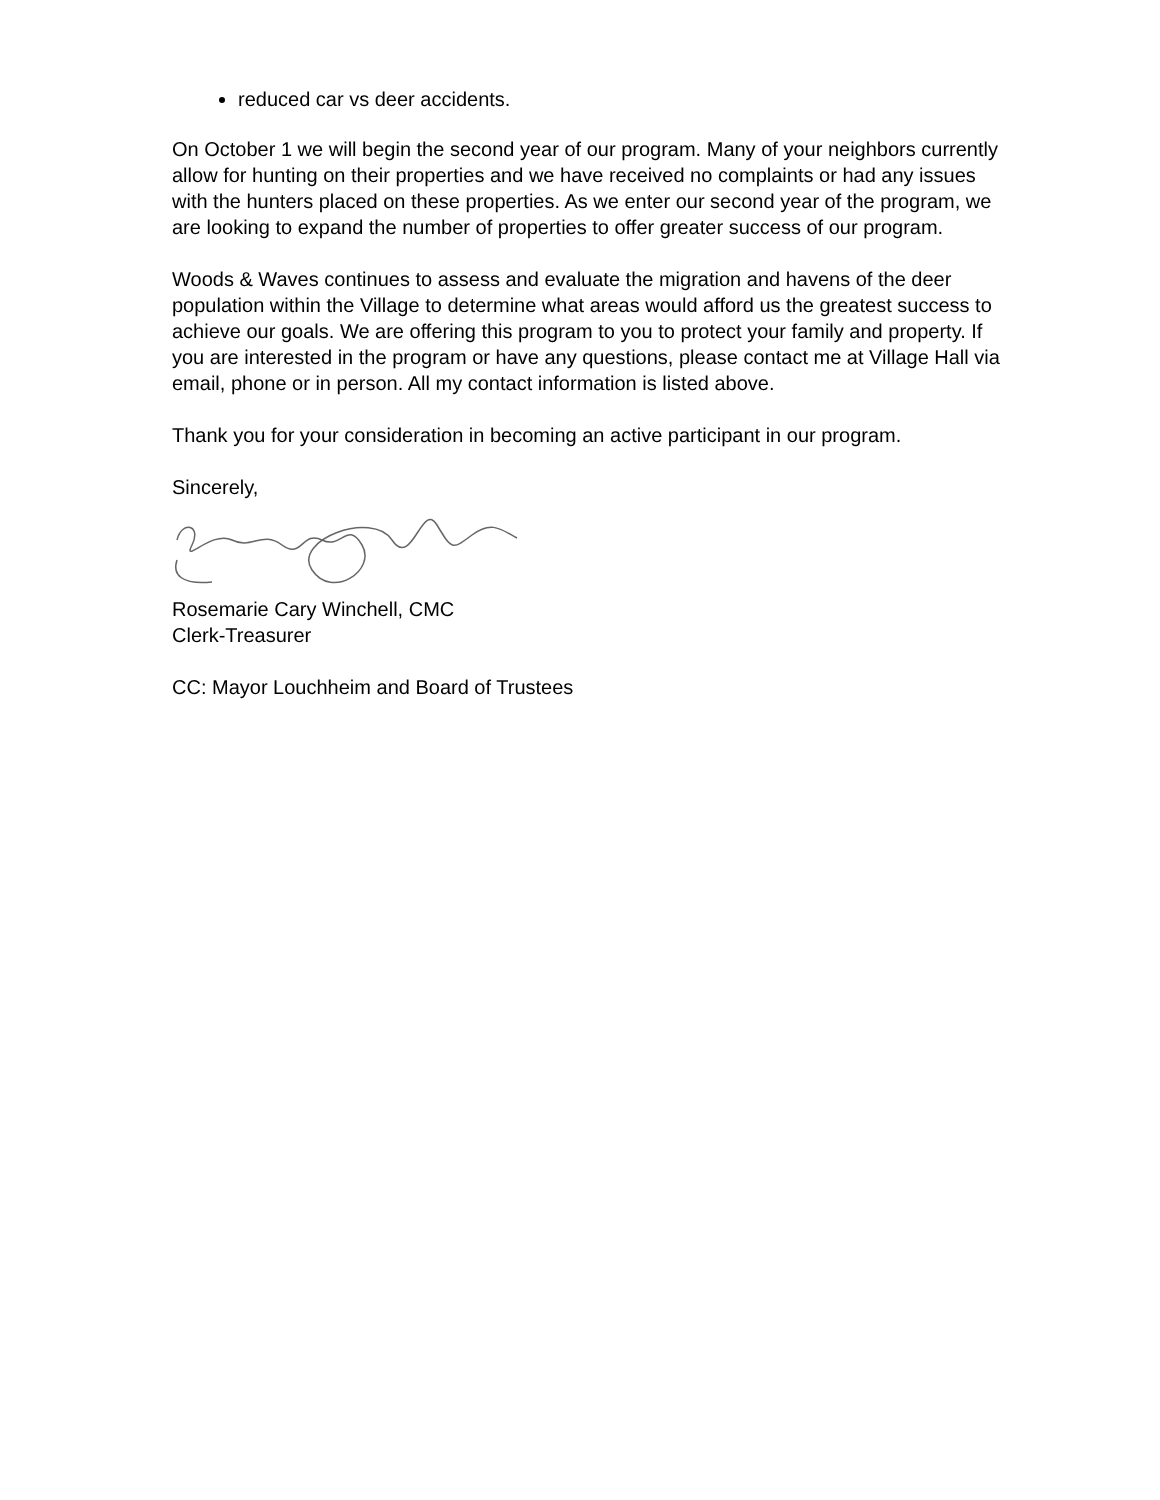reduced car vs deer accidents.
On October 1 we will begin the second year of our program. Many of your neighbors currently allow for hunting on their properties and we have received no complaints or had any issues with the hunters placed on these properties. As we enter our second year of the program, we are looking to expand the number of properties to offer greater success of our program.
Woods & Waves continues to assess and evaluate the migration and havens of the deer population within the Village to determine what areas would afford us the greatest success to achieve our goals. We are offering this program to you to protect your family and property. If you are interested in the program or have any questions, please contact me at Village Hall via email, phone or in person. All my contact information is listed above.
Thank you for your consideration in becoming an active participant in our program.
Sincerely,
Rosemarie Cary Winchell, CMC
Clerk-Treasurer
CC: Mayor Louchheim and Board of Trustees